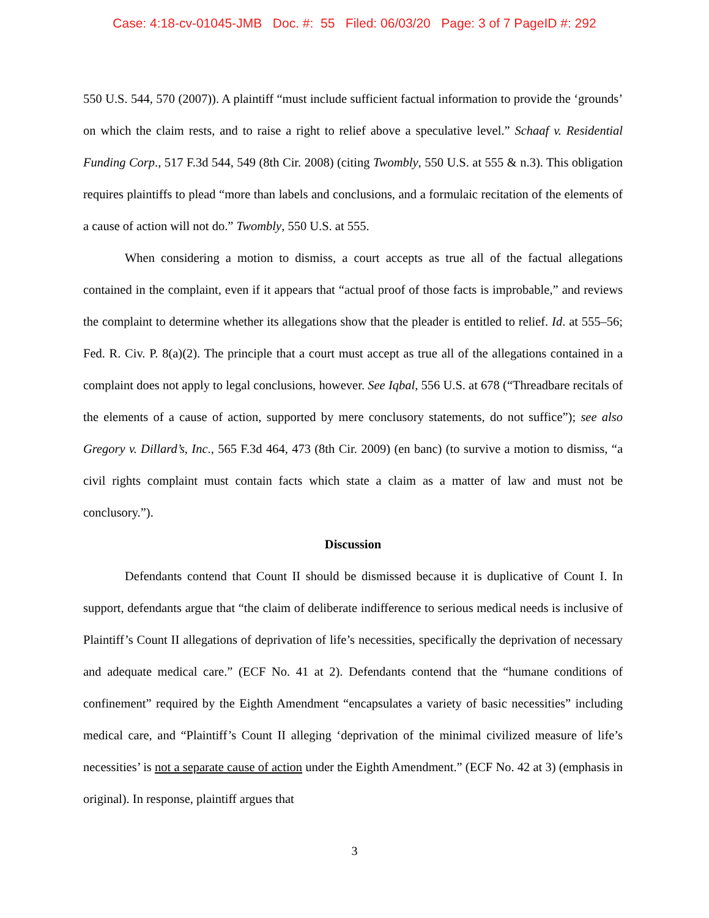Case: 4:18-cv-01045-JMB Doc. #: 55 Filed: 06/03/20 Page: 3 of 7 PageID #: 292
550 U.S. 544, 570 (2007)). A plaintiff “must include sufficient factual information to provide the ‘grounds’ on which the claim rests, and to raise a right to relief above a speculative level.” Schaaf v. Residential Funding Corp., 517 F.3d 544, 549 (8th Cir. 2008) (citing Twombly, 550 U.S. at 555 & n.3). This obligation requires plaintiffs to plead “more than labels and conclusions, and a formulaic recitation of the elements of a cause of action will not do.” Twombly, 550 U.S. at 555.
When considering a motion to dismiss, a court accepts as true all of the factual allegations contained in the complaint, even if it appears that “actual proof of those facts is improbable,” and reviews the complaint to determine whether its allegations show that the pleader is entitled to relief. Id. at 555–56; Fed. R. Civ. P. 8(a)(2). The principle that a court must accept as true all of the allegations contained in a complaint does not apply to legal conclusions, however. See Iqbal, 556 U.S. at 678 (“Threadbare recitals of the elements of a cause of action, supported by mere conclusory statements, do not suffice”); see also Gregory v. Dillard’s, Inc., 565 F.3d 464, 473 (8th Cir. 2009) (en banc) (to survive a motion to dismiss, “a civil rights complaint must contain facts which state a claim as a matter of law and must not be conclusory.”).
Discussion
Defendants contend that Count II should be dismissed because it is duplicative of Count I. In support, defendants argue that “the claim of deliberate indifference to serious medical needs is inclusive of Plaintiff’s Count II allegations of deprivation of life’s necessities, specifically the deprivation of necessary and adequate medical care.” (ECF No. 41 at 2). Defendants contend that the “humane conditions of confinement” required by the Eighth Amendment “encapsulates a variety of basic necessities” including medical care, and “Plaintiff’s Count II alleging ‘deprivation of the minimal civilized measure of life’s necessities’ is not a separate cause of action under the Eighth Amendment.” (ECF No. 42 at 3) (emphasis in original). In response, plaintiff argues that
3